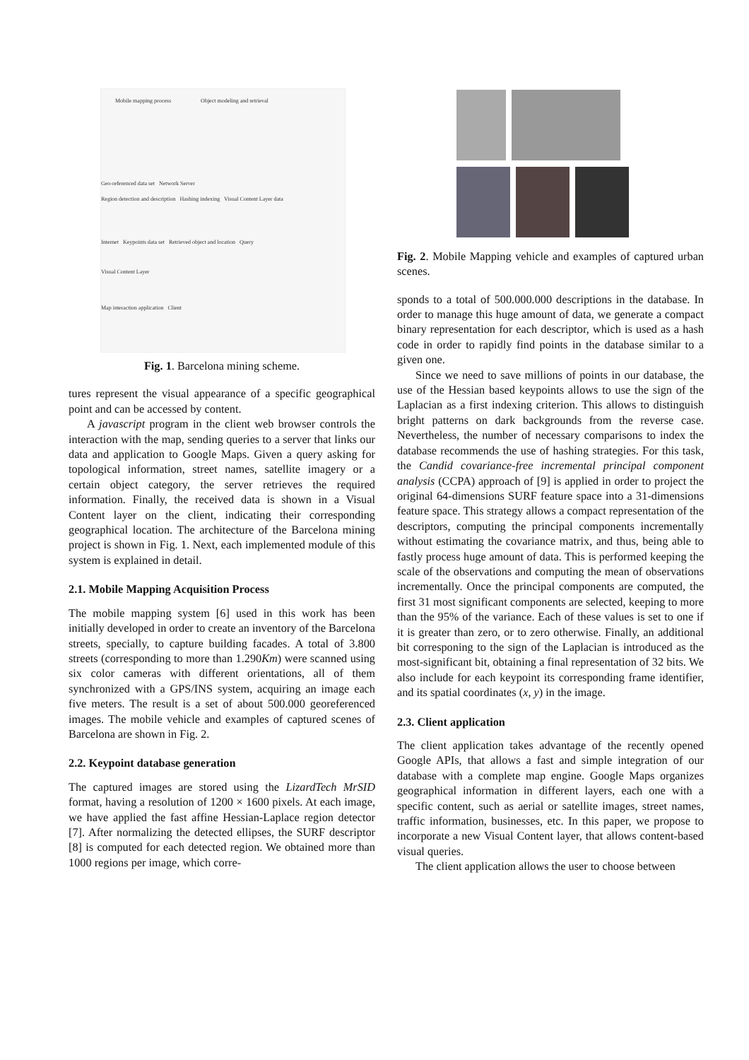Mobile mapping process Object modeling and retrieval
Geo-referenced data set Network Server
Region detection and description Hashing indexing Visual Content Layer data
Internet Keypoints data set Retrieved object and location Query
Visual Content Layer
Map interaction application Client
Fig. 1. Barcelona mining scheme.
tures represent the visual appearance of a specific geographical point and can be accessed by content.
A javascript program in the client web browser controls the interaction with the map, sending queries to a server that links our data and application to Google Maps. Given a query asking for topological information, street names, satellite imagery or a certain object category, the server retrieves the required information. Finally, the received data is shown in a Visual Content layer on the client, indicating their corresponding geographical location. The architecture of the Barcelona mining project is shown in Fig. 1. Next, each implemented module of this system is explained in detail.
2.1. Mobile Mapping Acquisition Process
The mobile mapping system [6] used in this work has been initially developed in order to create an inventory of the Barcelona streets, specially, to capture building facades. A total of 3.800 streets (corresponding to more than 1.290Km) were scanned using six color cameras with different orientations, all of them synchronized with a GPS/INS system, acquiring an image each five meters. The result is a set of about 500.000 georeferenced images. The mobile vehicle and examples of captured scenes of Barcelona are shown in Fig. 2.
2.2. Keypoint database generation
The captured images are stored using the LizardTech MrSID format, having a resolution of 1200 × 1600 pixels. At each image, we have applied the fast affine Hessian-Laplace region detector [7]. After normalizing the detected ellipses, the SURF descriptor [8] is computed for each detected region. We obtained more than 1000 regions per image, which corre-
Fig. 2. Mobile Mapping vehicle and examples of captured urban scenes.
sponds to a total of 500.000.000 descriptions in the database. In order to manage this huge amount of data, we generate a compact binary representation for each descriptor, which is used as a hash code in order to rapidly find points in the database similar to a given one.
Since we need to save millions of points in our database, the use of the Hessian based keypoints allows to use the sign of the Laplacian as a first indexing criterion. This allows to distinguish bright patterns on dark backgrounds from the reverse case. Nevertheless, the number of necessary comparisons to index the database recommends the use of hashing strategies. For this task, the Candid covariance-free incremental principal component analysis (CCPA) approach of [9] is applied in order to project the original 64-dimensions SURF feature space into a 31-dimensions feature space. This strategy allows a compact representation of the descriptors, computing the principal components incrementally without estimating the covariance matrix, and thus, being able to fastly process huge amount of data. This is performed keeping the scale of the observations and computing the mean of observations incrementally. Once the principal components are computed, the first 31 most significant components are selected, keeping to more than the 95% of the variance. Each of these values is set to one if it is greater than zero, or to zero otherwise. Finally, an additional bit corresponing to the sign of the Laplacian is introduced as the most-significant bit, obtaining a final representation of 32 bits. We also include for each keypoint its corresponding frame identifier, and its spatial coordinates (x, y) in the image.
2.3. Client application
The client application takes advantage of the recently opened Google APIs, that allows a fast and simple integration of our database with a complete map engine. Google Maps organizes geographical information in different layers, each one with a specific content, such as aerial or satellite images, street names, traffic information, businesses, etc. In this paper, we propose to incorporate a new Visual Content layer, that allows content-based visual queries.
The client application allows the user to choose between